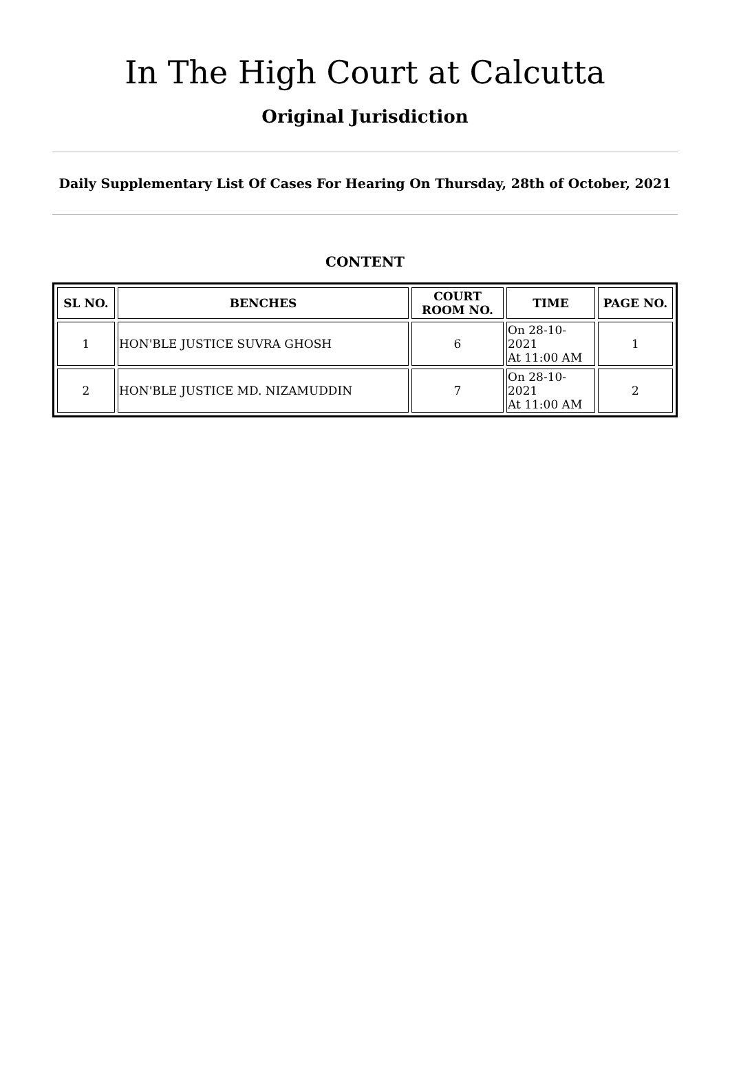In The High Court at Calcutta
Original Jurisdiction
Daily Supplementary List Of Cases For Hearing On Thursday, 28th of October, 2021
CONTENT
| SL NO. | BENCHES | COURT ROOM NO. | TIME | PAGE NO. |
| --- | --- | --- | --- | --- |
| 1 | HON'BLE JUSTICE SUVRA GHOSH | 6 | On 28-10-2021 At 11:00 AM | 1 |
| 2 | HON'BLE JUSTICE MD. NIZAMUDDIN | 7 | On 28-10-2021 At 11:00 AM | 2 |